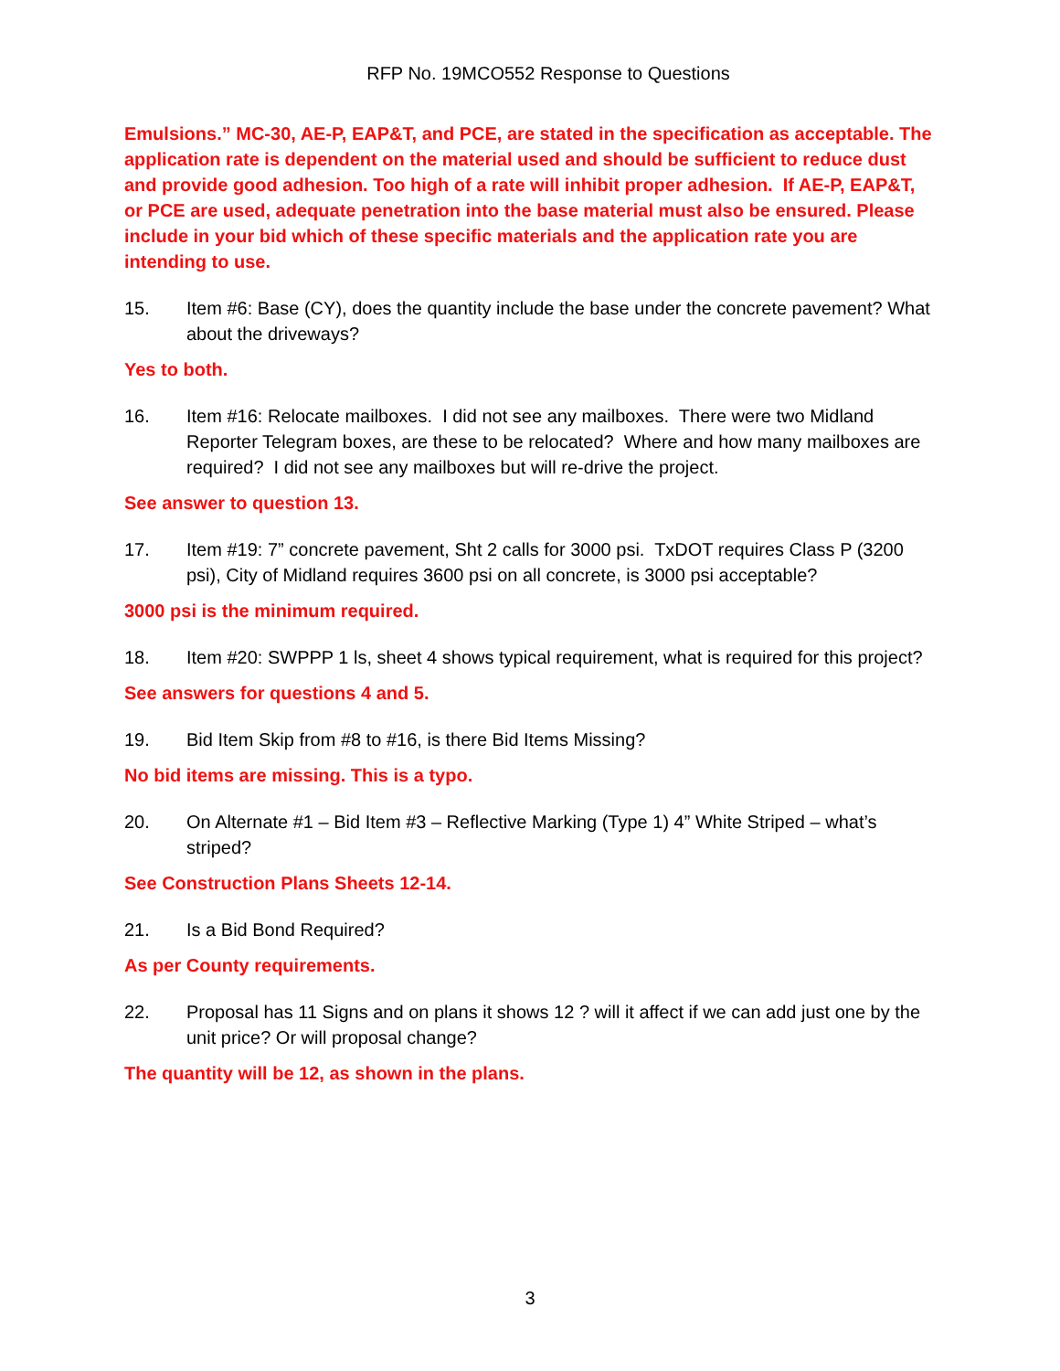RFP No. 19MCO552 Response to Questions
Emulsions.” MC-30, AE-P, EAP&T, and PCE, are stated in the specification as acceptable. The application rate is dependent on the material used and should be sufficient to reduce dust and provide good adhesion. Too high of a rate will inhibit proper adhesion. If AE-P, EAP&T, or PCE are used, adequate penetration into the base material must also be ensured. Please include in your bid which of these specific materials and the application rate you are intending to use.
15. Item #6: Base (CY), does the quantity include the base under the concrete pavement? What about the driveways?
Yes to both.
16. Item #16: Relocate mailboxes. I did not see any mailboxes. There were two Midland Reporter Telegram boxes, are these to be relocated? Where and how many mailboxes are required? I did not see any mailboxes but will re-drive the project.
See answer to question 13.
17. Item #19: 7” concrete pavement, Sht 2 calls for 3000 psi. TxDOT requires Class P (3200 psi), City of Midland requires 3600 psi on all concrete, is 3000 psi acceptable?
3000 psi is the minimum required.
18. Item #20: SWPPP 1 ls, sheet 4 shows typical requirement, what is required for this project?
See answers for questions 4 and 5.
19. Bid Item Skip from #8 to #16, is there Bid Items Missing?
No bid items are missing. This is a typo.
20. On Alternate #1 – Bid Item #3 – Reflective Marking (Type 1) 4” White Striped – what’s striped?
See Construction Plans Sheets 12-14.
21. Is a Bid Bond Required?
As per County requirements.
22. Proposal has 11 Signs and on plans it shows 12 ? will it affect if we can add just one by the unit price? Or will proposal change?
The quantity will be 12, as shown in the plans.
3